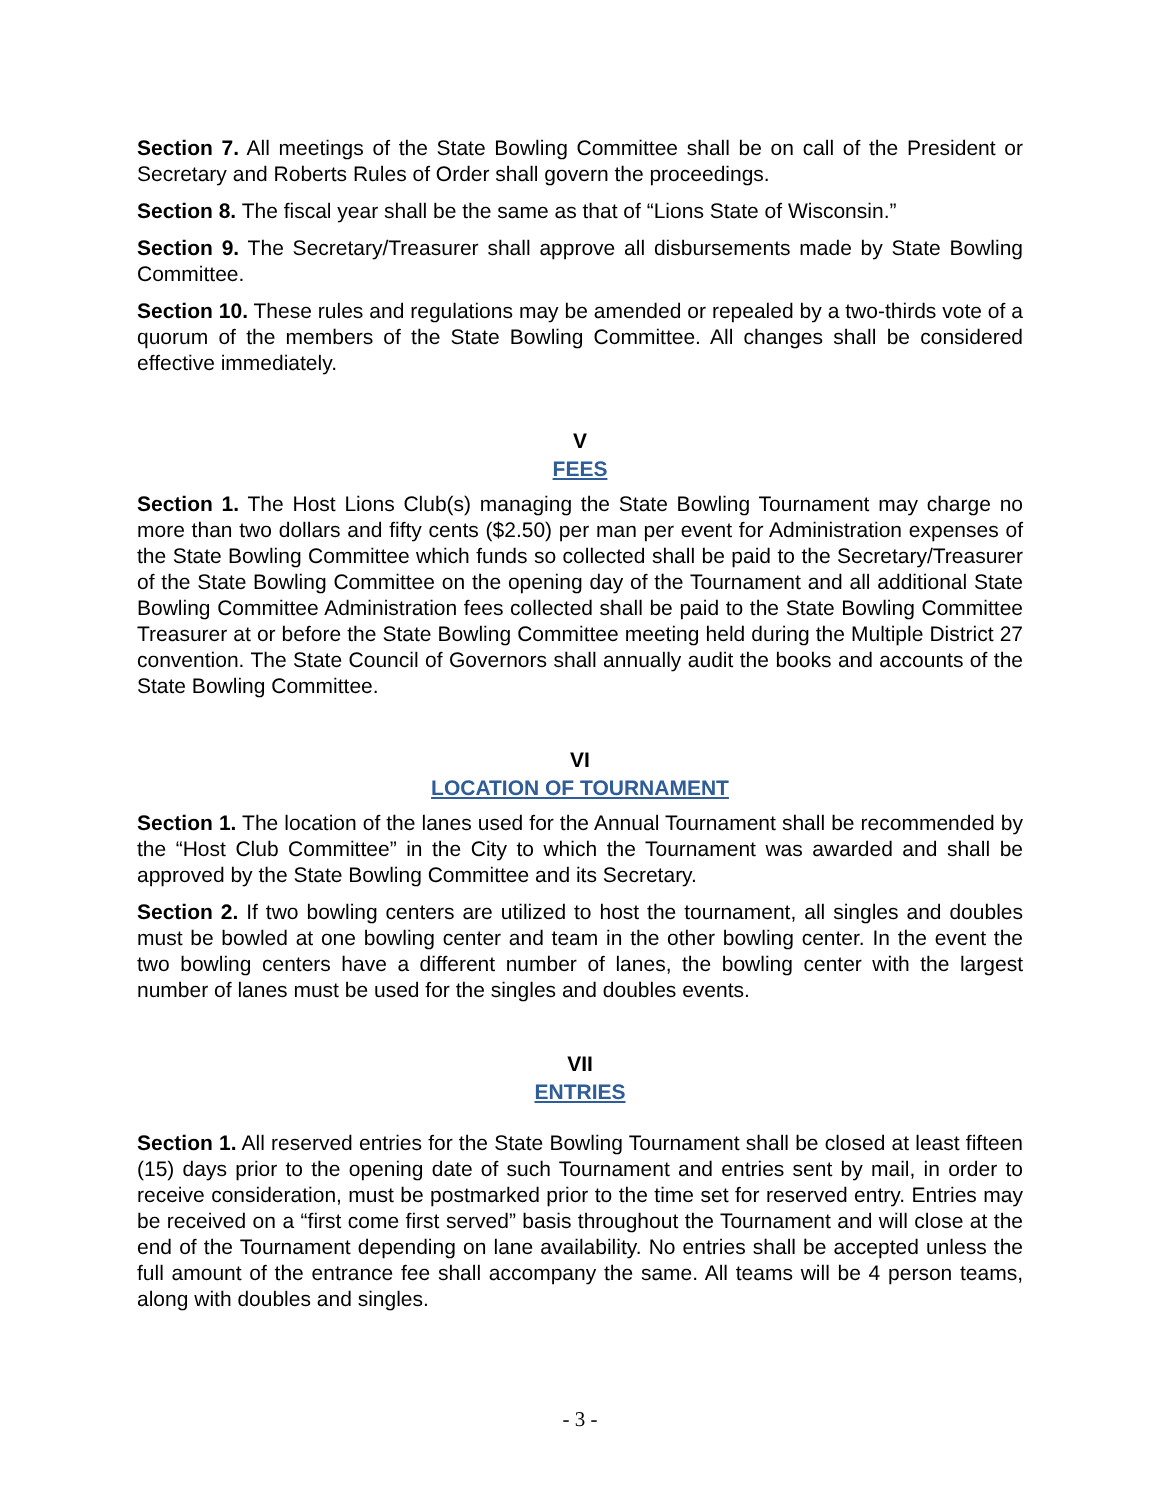Section 7. All meetings of the State Bowling Committee shall be on call of the President or Secretary and Roberts Rules of Order shall govern the proceedings.
Section 8. The fiscal year shall be the same as that of “Lions State of Wisconsin.”
Section 9. The Secretary/Treasurer shall approve all disbursements made by State Bowling Committee.
Section 10. These rules and regulations may be amended or repealed by a two-thirds vote of a quorum of the members of the State Bowling Committee. All changes shall be considered effective immediately.
V
FEES
Section 1. The Host Lions Club(s) managing the State Bowling Tournament may charge no more than two dollars and fifty cents ($2.50) per man per event for Administration expenses of the State Bowling Committee which funds so collected shall be paid to the Secretary/Treasurer of the State Bowling Committee on the opening day of the Tournament and all additional State Bowling Committee Administration fees collected shall be paid to the State Bowling Committee Treasurer at or before the State Bowling Committee meeting held during the Multiple District 27 convention. The State Council of Governors shall annually audit the books and accounts of the State Bowling Committee.
VI
LOCATION OF TOURNAMENT
Section 1. The location of the lanes used for the Annual Tournament shall be recommended by the “Host Club Committee” in the City to which the Tournament was awarded and shall be approved by the State Bowling Committee and its Secretary.
Section 2. If two bowling centers are utilized to host the tournament, all singles and doubles must be bowled at one bowling center and team in the other bowling center. In the event the two bowling centers have a different number of lanes, the bowling center with the largest number of lanes must be used for the singles and doubles events.
VII
ENTRIES
Section 1. All reserved entries for the State Bowling Tournament shall be closed at least fifteen (15) days prior to the opening date of such Tournament and entries sent by mail, in order to receive consideration, must be postmarked prior to the time set for reserved entry. Entries may be received on a “first come first served” basis throughout the Tournament and will close at the end of the Tournament depending on lane availability. No entries shall be accepted unless the full amount of the entrance fee shall accompany the same. All teams will be 4 person teams, along with doubles and singles.
- 3 -